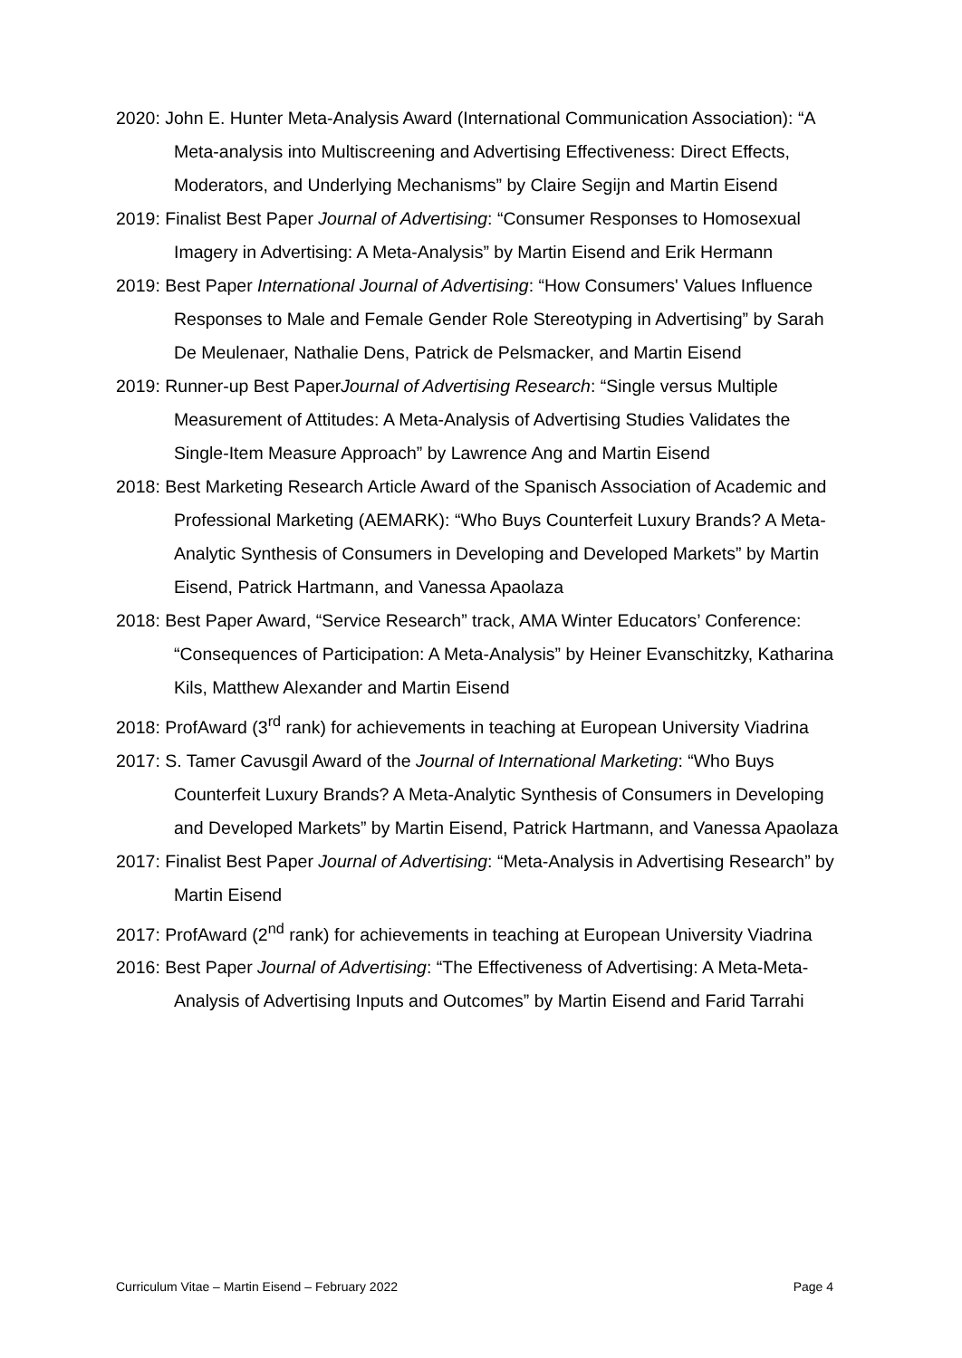2020: John E. Hunter Meta-Analysis Award (International Communication Association): “A Meta-analysis into Multiscreening and Advertising Effectiveness: Direct Effects, Moderators, and Underlying Mechanisms” by Claire Segijn and Martin Eisend
2019: Finalist Best Paper Journal of Advertising: “Consumer Responses to Homosexual Imagery in Advertising: A Meta-Analysis” by Martin Eisend and Erik Hermann
2019: Best Paper International Journal of Advertising: “How Consumers' Values Influence Responses to Male and Female Gender Role Stereotyping in Advertising” by Sarah De Meulenaer, Nathalie Dens, Patrick de Pelsmacker, and Martin Eisend
2019: Runner-up Best PaperJournal of Advertising Research: “Single versus Multiple Measurement of Attitudes: A Meta-Analysis of Advertising Studies Validates the Single-Item Measure Approach” by Lawrence Ang and Martin Eisend
2018: Best Marketing Research Article Award of the Spanisch Association of Academic and Professional Marketing (AEMARK): “Who Buys Counterfeit Luxury Brands? A Meta-Analytic Synthesis of Consumers in Developing and Developed Markets” by Martin Eisend, Patrick Hartmann, and Vanessa Apaolaza
2018: Best Paper Award, “Service Research” track, AMA Winter Educators’ Conference: “Consequences of Participation: A Meta-Analysis” by Heiner Evanschitzky, Katharina Kils, Matthew Alexander and Martin Eisend
2018: ProfAward (3<sup>rd</sup> rank) for achievements in teaching at European University Viadrina
2017: S. Tamer Cavusgil Award of the Journal of International Marketing: “Who Buys Counterfeit Luxury Brands? A Meta-Analytic Synthesis of Consumers in Developing and Developed Markets” by Martin Eisend, Patrick Hartmann, and Vanessa Apaolaza
2017: Finalist Best Paper Journal of Advertising: “Meta-Analysis in Advertising Research” by Martin Eisend
2017: ProfAward (2<sup>nd</sup> rank) for achievements in teaching at European University Viadrina
2016: Best Paper Journal of Advertising: “The Effectiveness of Advertising: A Meta-Meta-Analysis of Advertising Inputs and Outcomes” by Martin Eisend and Farid Tarrahi
Curriculum Vitae – Martin Eisend – February 2022 Page 4